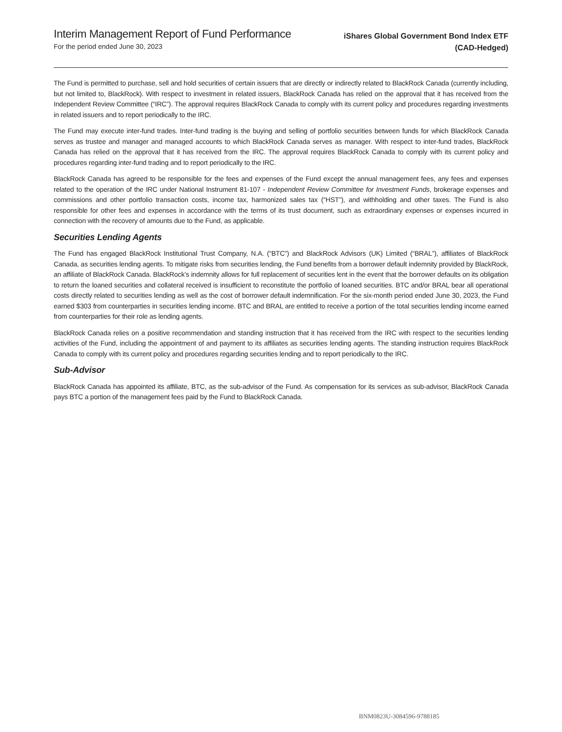Interim Management Report of Fund Performance
For the period ended June 30, 2023
iShares Global Government Bond Index ETF
(CAD-Hedged)
The Fund is permitted to purchase, sell and hold securities of certain issuers that are directly or indirectly related to BlackRock Canada (currently including, but not limited to, BlackRock). With respect to investment in related issuers, BlackRock Canada has relied on the approval that it has received from the Independent Review Committee (“IRC”). The approval requires BlackRock Canada to comply with its current policy and procedures regarding investments in related issuers and to report periodically to the IRC.
The Fund may execute inter-fund trades. Inter-fund trading is the buying and selling of portfolio securities between funds for which BlackRock Canada serves as trustee and manager and managed accounts to which BlackRock Canada serves as manager. With respect to inter-fund trades, BlackRock Canada has relied on the approval that it has received from the IRC. The approval requires BlackRock Canada to comply with its current policy and procedures regarding inter-fund trading and to report periodically to the IRC.
BlackRock Canada has agreed to be responsible for the fees and expenses of the Fund except the annual management fees, any fees and expenses related to the operation of the IRC under National Instrument 81-107 - Independent Review Committee for Investment Funds, brokerage expenses and commissions and other portfolio transaction costs, income tax, harmonized sales tax (“HST”), and withholding and other taxes. The Fund is also responsible for other fees and expenses in accordance with the terms of its trust document, such as extraordinary expenses or expenses incurred in connection with the recovery of amounts due to the Fund, as applicable.
Securities Lending Agents
The Fund has engaged BlackRock Institutional Trust Company, N.A. (“BTC”) and BlackRock Advisors (UK) Limited (“BRAL”), affiliates of BlackRock Canada, as securities lending agents. To mitigate risks from securities lending, the Fund benefits from a borrower default indemnity provided by BlackRock, an affiliate of BlackRock Canada. BlackRock’s indemnity allows for full replacement of securities lent in the event that the borrower defaults on its obligation to return the loaned securities and collateral received is insufficient to reconstitute the portfolio of loaned securities. BTC and/or BRAL bear all operational costs directly related to securities lending as well as the cost of borrower default indemnification. For the six-month period ended June 30, 2023, the Fund earned $303 from counterparties in securities lending income. BTC and BRAL are entitled to receive a portion of the total securities lending income earned from counterparties for their role as lending agents.
BlackRock Canada relies on a positive recommendation and standing instruction that it has received from the IRC with respect to the securities lending activities of the Fund, including the appointment of and payment to its affiliates as securities lending agents. The standing instruction requires BlackRock Canada to comply with its current policy and procedures regarding securities lending and to report periodically to the IRC.
Sub-Advisor
BlackRock Canada has appointed its affiliate, BTC, as the sub-advisor of the Fund. As compensation for its services as sub-advisor, BlackRock Canada pays BTC a portion of the management fees paid by the Fund to BlackRock Canada.
BNM0823U-3084596-9788185